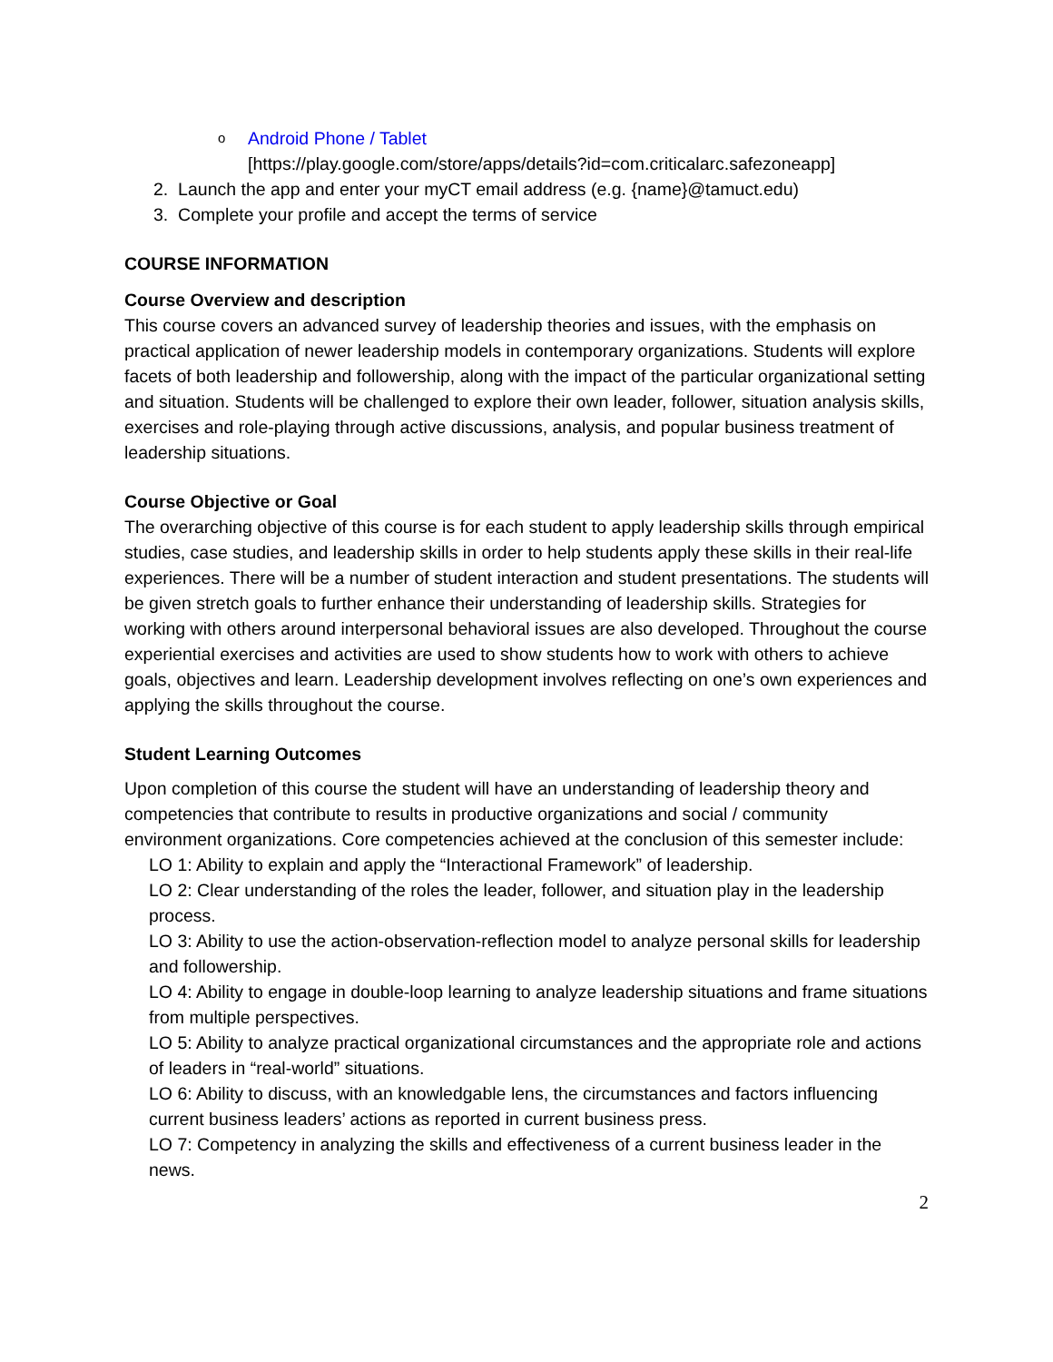o Android Phone / Tablet
[https://play.google.com/store/apps/details?id=com.criticalarc.safezoneapp]
2. Launch the app and enter your myCT email address (e.g. {name}@tamuct.edu)
3. Complete your profile and accept the terms of service
COURSE INFORMATION
Course Overview and description
This course covers an advanced survey of leadership theories and issues, with the emphasis on practical application of newer leadership models in contemporary organizations. Students will explore facets of both leadership and followership, along with the impact of the particular organizational setting and situation. Students will be challenged to explore their own leader, follower, situation analysis skills, exercises and role-playing through active discussions, analysis, and popular business treatment of leadership situations.
Course Objective or Goal
The overarching objective of this course is for each student to apply leadership skills through empirical studies, case studies, and leadership skills in order to help students apply these skills in their real-life experiences. There will be a number of student interaction and student presentations. The students will be given stretch goals to further enhance their understanding of leadership skills. Strategies for working with others around interpersonal behavioral issues are also developed. Throughout the course experiential exercises and activities are used to show students how to work with others to achieve goals, objectives and learn. Leadership development involves reflecting on one’s own experiences and applying the skills throughout the course.
Student Learning Outcomes
Upon completion of this course the student will have an understanding of leadership theory and competencies that contribute to results in productive organizations and social / community environment organizations. Core competencies achieved at the conclusion of this semester include:
LO 1: Ability to explain and apply the “Interactional Framework” of leadership.
LO 2: Clear understanding of the roles the leader, follower, and situation play in the leadership process.
LO 3: Ability to use the action-observation-reflection model to analyze personal skills for leadership and followership.
LO 4: Ability to engage in double-loop learning to analyze leadership situations and frame situations from multiple perspectives.
LO 5: Ability to analyze practical organizational circumstances and the appropriate role and actions of leaders in “real-world” situations.
LO 6: Ability to discuss, with an knowledgable lens, the circumstances and factors influencing current business leaders’ actions as reported in current business press.
LO 7: Competency in analyzing the skills and effectiveness of a current business leader in the news.
2